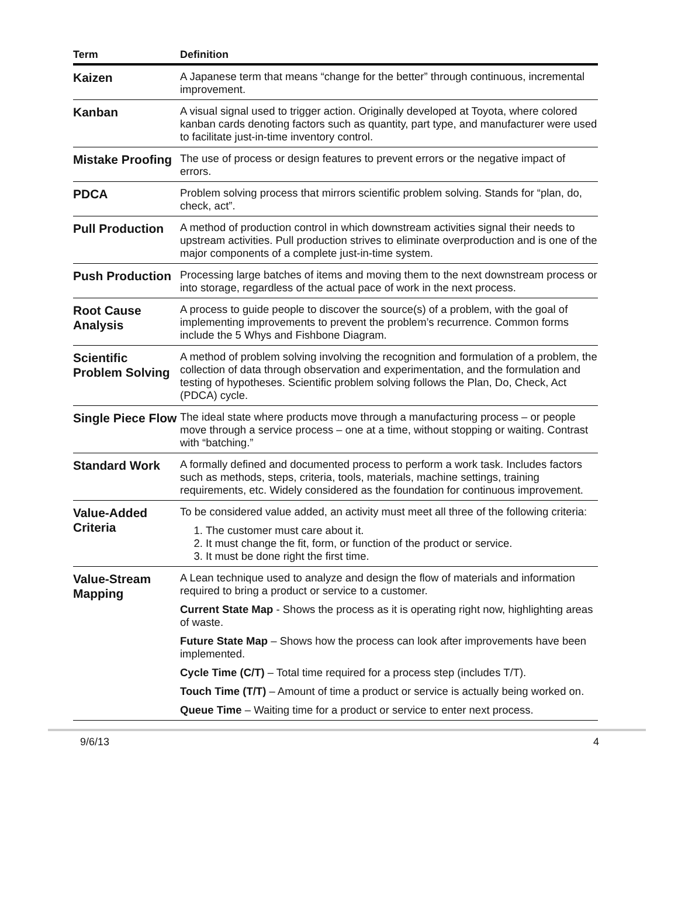| Term | Definition |
| --- | --- |
| Kaizen | A Japanese term that means “change for the better” through continuous, incremental improvement. |
| Kanban | A visual signal used to trigger action. Originally developed at Toyota, where colored kanban cards denoting factors such as quantity, part type, and manufacturer were used to facilitate just-in-time inventory control. |
| Mistake Proofing | The use of process or design features to prevent errors or the negative impact of errors. |
| PDCA | Problem solving process that mirrors scientific problem solving. Stands for “plan, do, check, act”. |
| Pull Production | A method of production control in which downstream activities signal their needs to upstream activities. Pull production strives to eliminate overproduction and is one of the major components of a complete just-in-time system. |
| Push Production | Processing large batches of items and moving them to the next downstream process or into storage, regardless of the actual pace of work in the next process. |
| Root Cause Analysis | A process to guide people to discover the source(s) of a problem, with the goal of implementing improvements to prevent the problem’s recurrence. Common forms include the 5 Whys and Fishbone Diagram. |
| Scientific Problem Solving | A method of problem solving involving the recognition and formulation of a problem, the collection of data through observation and experimentation, and the formulation and testing of hypotheses. Scientific problem solving follows the Plan, Do, Check, Act (PDCA) cycle. |
| Single Piece Flow | The ideal state where products move through a manufacturing process – or people move through a service process – one at a time, without stopping or waiting. Contrast with “batching.” |
| Standard Work | A formally defined and documented process to perform a work task. Includes factors such as methods, steps, criteria, tools, materials, machine settings, training requirements, etc. Widely considered as the foundation for continuous improvement. |
| Value-Added Criteria | To be considered value added, an activity must meet all three of the following criteria: 1. The customer must care about it. 2. It must change the fit, form, or function of the product or service. 3. It must be done right the first time. |
| Value-Stream Mapping | A Lean technique used to analyze and design the flow of materials and information required to bring a product or service to a customer. Current State Map - Shows the process as it is operating right now, highlighting areas of waste. Future State Map – Shows how the process can look after improvements have been implemented. Cycle Time (C/T) – Total time required for a process step (includes T/T). Touch Time (T/T) – Amount of time a product or service is actually being worked on. Queue Time – Waiting time for a product or service to enter next process. |
9/6/13 4